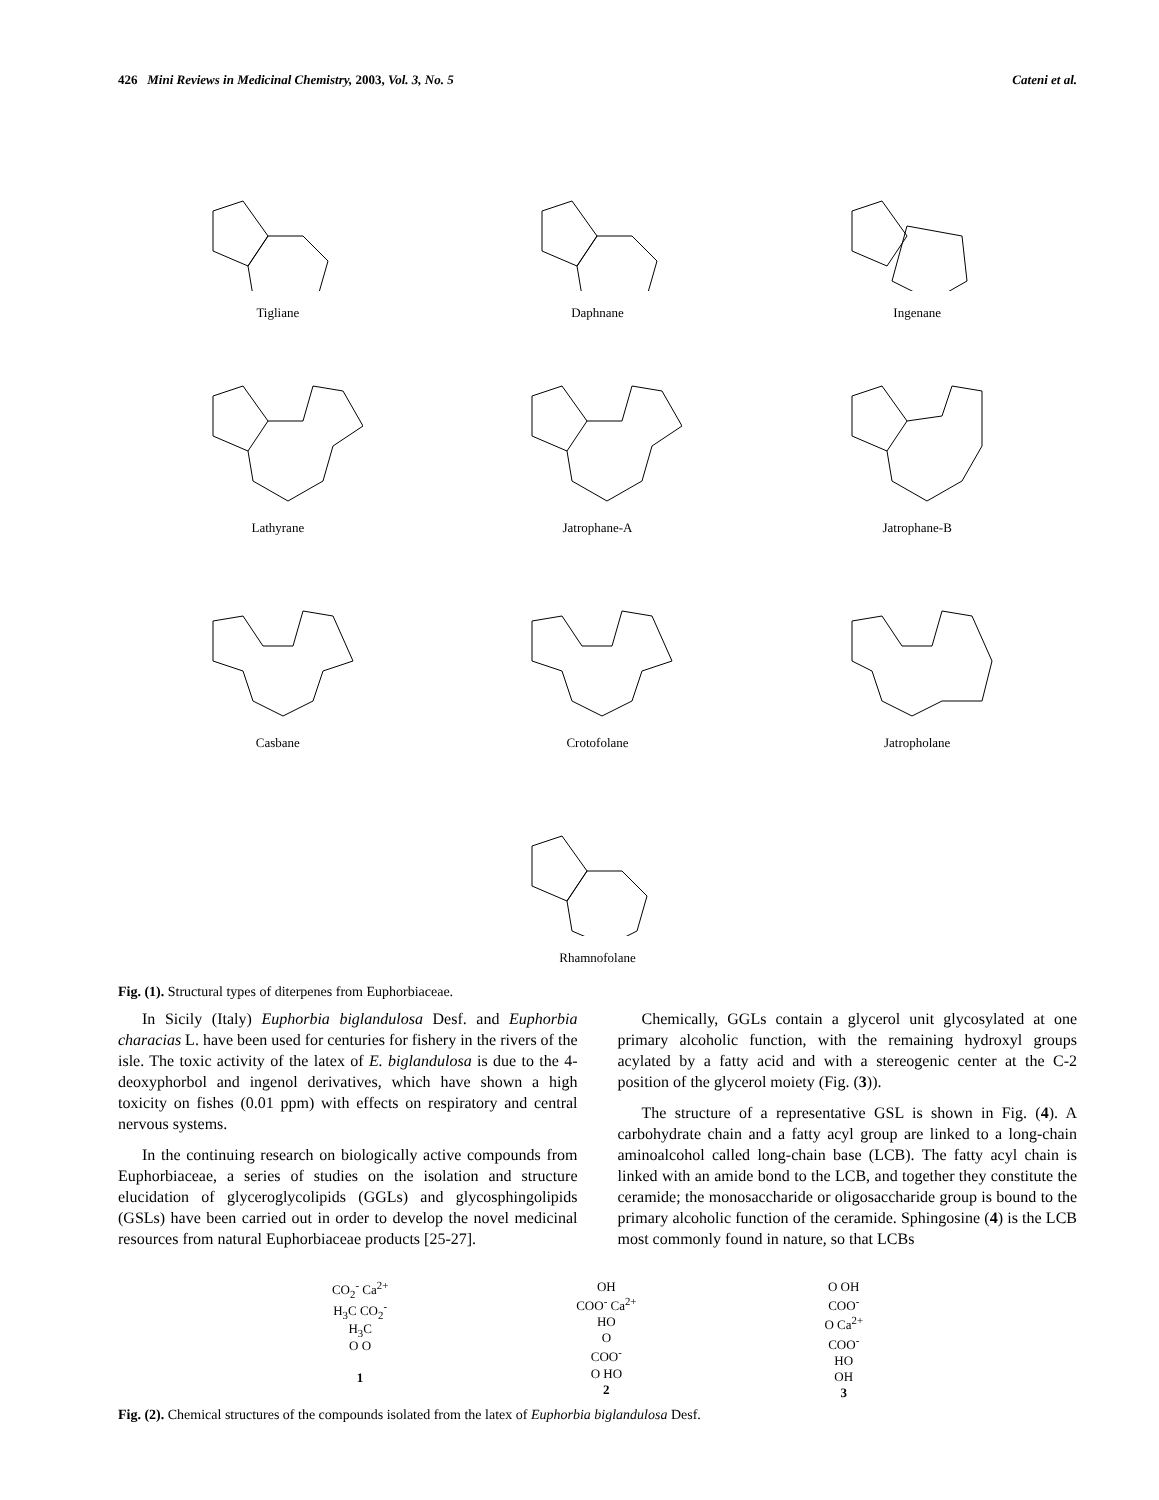426 Mini Reviews in Medicinal Chemistry, 2003, Vol. 3, No. 5 Cateni et al.
Tigliane
Daphnane
Ingenane
Lathyrane
Jatrophane-A
Jatrophane-B
Casbane
Crotofolane
Jatropholane
Rhamnofolane
Fig. (1). Structural types of diterpenes from Euphorbiaceae.
In Sicily (Italy) Euphorbia biglandulosa Desf. and Euphorbia characias L. have been used for centuries for fishery in the rivers of the isle. The toxic activity of the latex of E. biglandulosa is due to the 4-deoxyphorbol and ingenol derivatives, which have shown a high toxicity on fishes (0.01 ppm) with effects on respiratory and central nervous systems.
In the continuing research on biologically active compounds from Euphorbiaceae, a series of studies on the isolation and structure elucidation of glyceroglycolipids (GGLs) and glycosphingolipids (GSLs) have been carried out in order to develop the novel medicinal resources from natural Euphorbiaceae products [25-27].
Chemically, GGLs contain a glycerol unit glycosylated at one primary alcoholic function, with the remaining hydroxyl groups acylated by a fatty acid and with a stereogenic center at the C-2 position of the glycerol moiety (Fig. (3)).
The structure of a representative GSL is shown in Fig. (4). A carbohydrate chain and a fatty acyl group are linked to a long-chain aminoalcohol called long-chain base (LCB). The fatty acyl chain is linked with an amide bond to the LCB, and together they constitute the ceramide; the monosaccharide or oligosaccharide group is bound to the primary alcoholic function of the ceramide. Sphingosine (4) is the LCB most commonly found in nature, so that LCBs
CO<sub>2</sub><sup>-</sup> Ca<sup>2+</sup>
H<sub>3</sub>C CO<sub>2</sub><sup>-</sup>
H<sub>3</sub>C
O O
1
OH
COO<sup>-</sup> Ca<sup>2+</sup>
HO
O
COO<sup>-</sup>
O HO
2
O OH
COO<sup>-</sup>
O Ca<sup>2+</sup>
COO<sup>-</sup>
HO
OH
3
Fig. (2). Chemical structures of the compounds isolated from the latex of Euphorbia biglandulosa Desf.